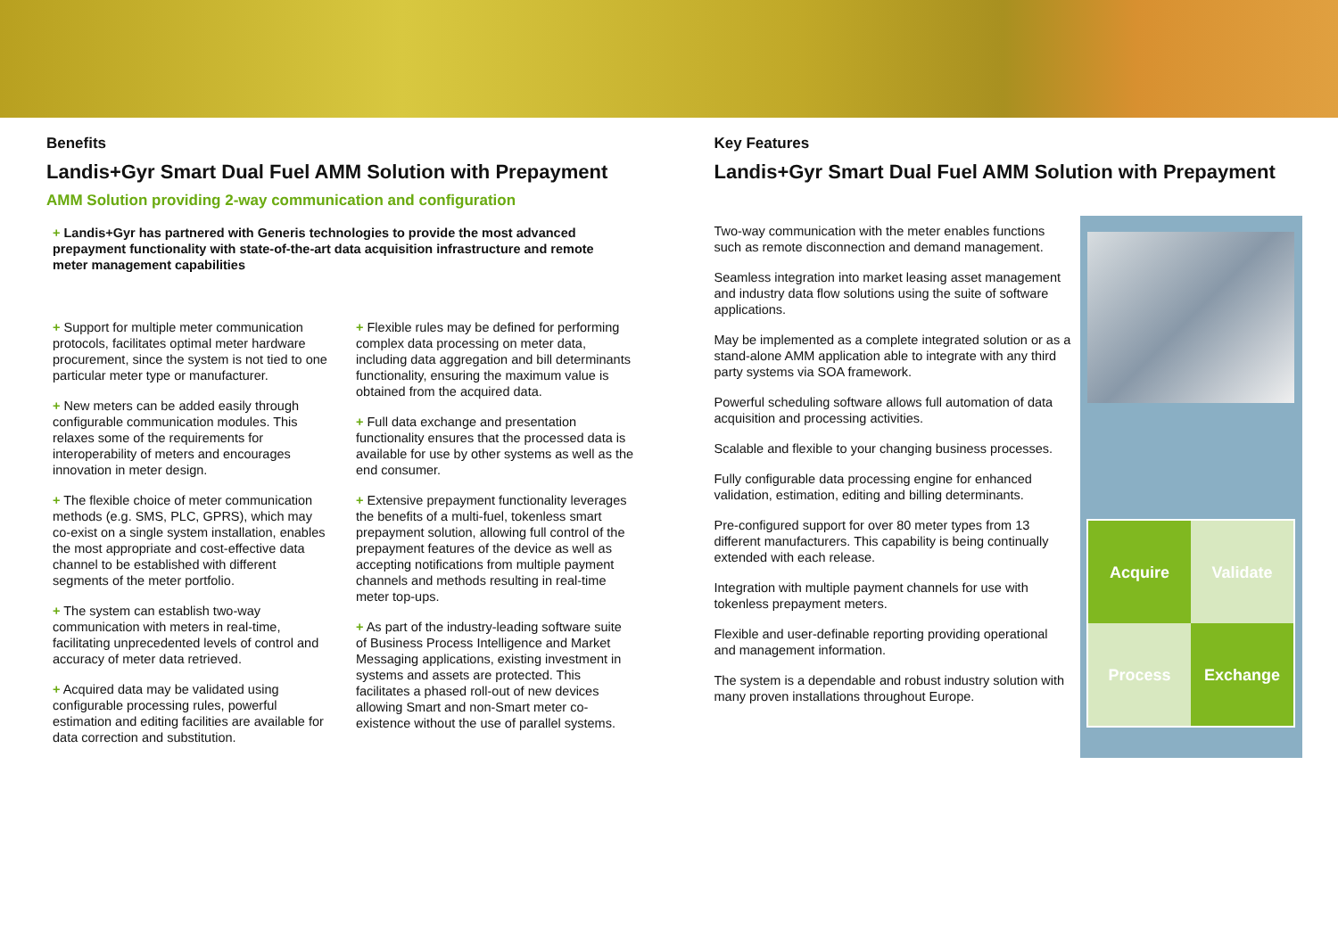Benefits
Landis+Gyr Smart Dual Fuel AMM Solution with Prepayment
AMM Solution providing 2-way communication and configuration
+ Landis+Gyr has partnered with Generis technologies to provide the most advanced prepayment functionality with state-of-the-art data acquisition infrastructure and remote meter management capabilities
+ Support for multiple meter communication protocols, facilitates optimal meter hardware procurement, since the system is not tied to one particular meter type or manufacturer.
+ New meters can be added easily through configurable communication modules. This relaxes some of the requirements for interoperability of meters and encourages innovation in meter design.
+ The flexible choice of meter communication methods (e.g. SMS, PLC, GPRS), which may co-exist on a single system installation, enables the most appropriate and cost-effective data channel to be established with different segments of the meter portfolio.
+ The system can establish two-way communication with meters in real-time, facilitating unprecedented levels of control and accuracy of meter data retrieved.
+ Acquired data may be validated using configurable processing rules, powerful estimation and editing facilities are available for data correction and substitution.
+ Flexible rules may be defined for performing complex data processing on meter data, including data aggregation and bill determinants functionality, ensuring the maximum value is obtained from the acquired data.
+ Full data exchange and presentation functionality ensures that the processed data is available for use by other systems as well as the end consumer.
+ Extensive prepayment functionality leverages the benefits of a multi-fuel, tokenless smart prepayment solution, allowing full control of the prepayment features of the device as well as accepting notifications from multiple payment channels and methods resulting in real-time meter top-ups.
+ As part of the industry-leading software suite of Business Process Intelligence and Market Messaging applications, existing investment in systems and assets are protected. This facilitates a phased roll-out of new devices allowing Smart and non-Smart meter co-existence without the use of parallel systems.
Key Features
Landis+Gyr Smart Dual Fuel AMM Solution with Prepayment
Two-way communication with the meter enables functions such as remote disconnection and demand management.
Seamless integration into market leasing asset management and industry data flow solutions using the suite of software applications.
May be implemented as a complete integrated solution or as a stand-alone AMM application able to integrate with any third party systems via SOA framework.
Powerful scheduling software allows full automation of data acquisition and processing activities.
Scalable and flexible to your changing business processes.
Fully configurable data processing engine for enhanced validation, estimation, editing and billing determinants.
Pre-configured support for over 80 meter types from 13 different manufacturers. This capability is being continually extended with each release.
Integration with multiple payment channels for use with tokenless prepayment meters.
Flexible and user-definable reporting providing operational and management information.
The system is a dependable and robust industry solution with many proven installations throughout Europe.
Acquire Validate Process Exchange